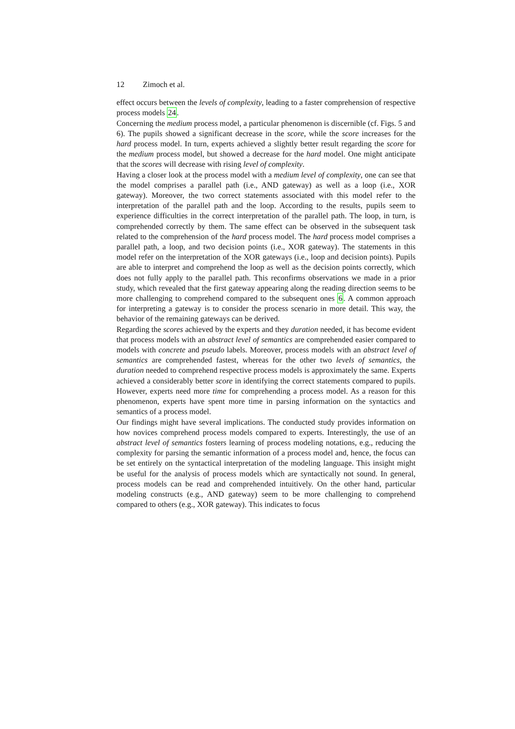12 Zimoch et al.
effect occurs between the levels of complexity, leading to a faster comprehension of respective process models 24.
Concerning the medium process model, a particular phenomenon is discernible (cf. Figs. 5 and 6). The pupils showed a significant decrease in the score, while the score increases for the hard process model. In turn, experts achieved a slightly better result regarding the score for the medium process model, but showed a decrease for the hard model. One might anticipate that the scores will decrease with rising level of complexity.
Having a closer look at the process model with a medium level of complexity, one can see that the model comprises a parallel path (i.e., AND gateway) as well as a loop (i.e., XOR gateway). Moreover, the two correct statements associated with this model refer to the interpretation of the parallel path and the loop. According to the results, pupils seem to experience difficulties in the correct interpretation of the parallel path. The loop, in turn, is comprehended correctly by them. The same effect can be observed in the subsequent task related to the comprehension of the hard process model. The hard process model comprises a parallel path, a loop, and two decision points (i.e., XOR gateway). The statements in this model refer on the interpretation of the XOR gateways (i.e., loop and decision points). Pupils are able to interpret and comprehend the loop as well as the decision points correctly, which does not fully apply to the parallel path. This reconfirms observations we made in a prior study, which revealed that the first gateway appearing along the reading direction seems to be more challenging to comprehend compared to the subsequent ones 6. A common approach for interpreting a gateway is to consider the process scenario in more detail. This way, the behavior of the remaining gateways can be derived.
Regarding the scores achieved by the experts and they duration needed, it has become evident that process models with an abstract level of semantics are comprehended easier compared to models with concrete and pseudo labels. Moreover, process models with an abstract level of semantics are comprehended fastest, whereas for the other two levels of semantics, the duration needed to comprehend respective process models is approximately the same. Experts achieved a considerably better score in identifying the correct statements compared to pupils. However, experts need more time for comprehending a process model. As a reason for this phenomenon, experts have spent more time in parsing information on the syntactics and semantics of a process model.
Our findings might have several implications. The conducted study provides information on how novices comprehend process models compared to experts. Interestingly, the use of an abstract level of semantics fosters learning of process modeling notations, e.g., reducing the complexity for parsing the semantic information of a process model and, hence, the focus can be set entirely on the syntactical interpretation of the modeling language. This insight might be useful for the analysis of process models which are syntactically not sound. In general, process models can be read and comprehended intuitively. On the other hand, particular modeling constructs (e.g., AND gateway) seem to be more challenging to comprehend compared to others (e.g., XOR gateway). This indicates to focus